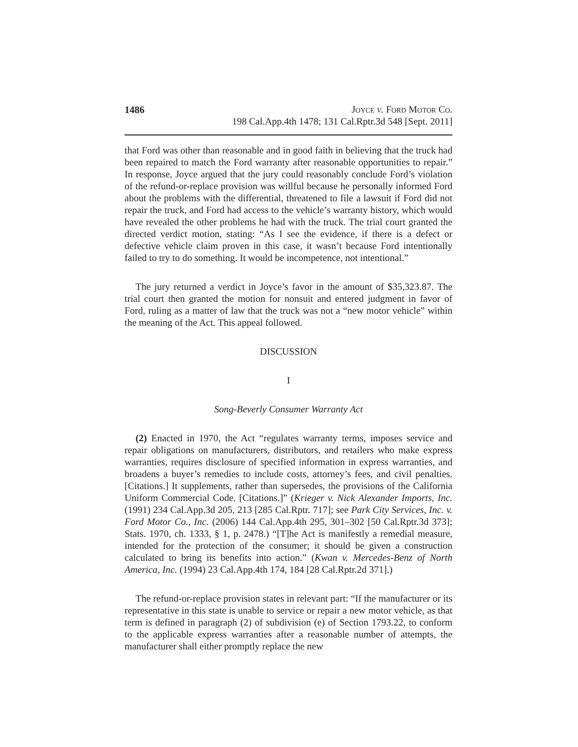1486 Joyce v. Ford Motor Co.
198 Cal.App.4th 1478; 131 Cal.Rptr.3d 548 [Sept. 2011]
that Ford was other than reasonable and in good faith in believing that the truck had been repaired to match the Ford warranty after reasonable opportunities to repair.” In response, Joyce argued that the jury could reasonably conclude Ford’s violation of the refund-or-replace provision was willful because he personally informed Ford about the problems with the differential, threatened to file a lawsuit if Ford did not repair the truck, and Ford had access to the vehicle’s warranty history, which would have revealed the other problems he had with the truck. The trial court granted the directed verdict motion, stating: “As I see the evidence, if there is a defect or defective vehicle claim proven in this case, it wasn’t because Ford intentionally failed to try to do something. It would be incompetence, not intentional.”
The jury returned a verdict in Joyce’s favor in the amount of $35,323.87. The trial court then granted the motion for nonsuit and entered judgment in favor of Ford, ruling as a matter of law that the truck was not a “new motor vehicle” within the meaning of the Act. This appeal followed.
DISCUSSION
I
Song-Beverly Consumer Warranty Act
(2) Enacted in 1970, the Act “regulates warranty terms, imposes service and repair obligations on manufacturers, distributors, and retailers who make express warranties, requires disclosure of specified information in express warranties, and broadens a buyer’s remedies to include costs, attorney’s fees, and civil penalties. [Citations.] It supplements, rather than supersedes, the provisions of the California Uniform Commercial Code. [Citations.]” (Krieger v. Nick Alexander Imports, Inc. (1991) 234 Cal.App.3d 205, 213 [285 Cal.Rptr. 717]; see Park City Services, Inc. v. Ford Motor Co., Inc. (2006) 144 Cal.App.4th 295, 301–302 [50 Cal.Rptr.3d 373]; Stats. 1970, ch. 1333, § 1, p. 2478.) “[T]he Act is manifestly a remedial measure, intended for the protection of the consumer; it should be given a construction calculated to bring its benefits into action.” (Kwan v. Mercedes-Benz of North America, Inc. (1994) 23 Cal.App.4th 174, 184 [28 Cal.Rptr.2d 371].)
The refund-or-replace provision states in relevant part: “If the manufacturer or its representative in this state is unable to service or repair a new motor vehicle, as that term is defined in paragraph (2) of subdivision (e) of Section 1793.22, to conform to the applicable express warranties after a reasonable number of attempts, the manufacturer shall either promptly replace the new